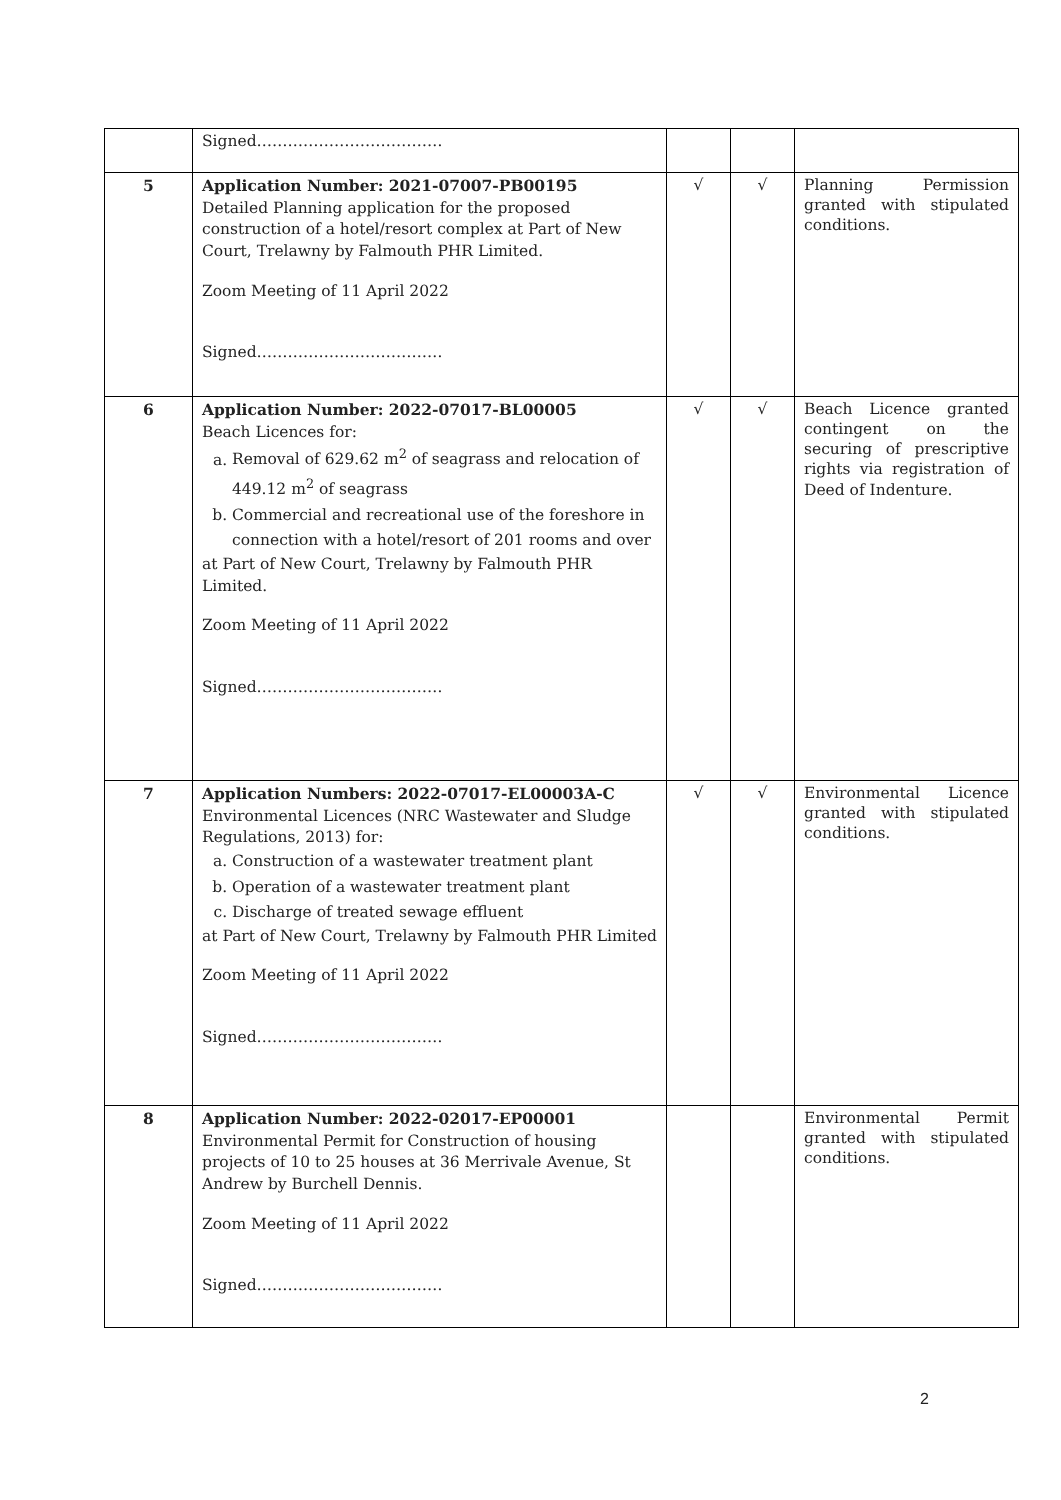| | Signed……………………………… | | | |
| 5 | Application Number: 2021-07007-PB00195 Detailed Planning application for the proposed construction of a hotel/resort complex at Part of New Court, Trelawny by Falmouth PHR Limited. Zoom Meeting of 11 April 2022 Signed……………………………… | √ | √ | Planning Permission granted with stipulated conditions. |
| 6 | Application Number: 2022-07017-BL00005 Beach Licences for: a. Removal of 629.62 m<sup>2</sup> of seagrass and relocation of 449.12 m<sup>2</sup> of seagrass b. Commercial and recreational use of the foreshore in connection with a hotel/resort of 201 rooms and over at Part of New Court, Trelawny by Falmouth PHR Limited. Zoom Meeting of 11 April 2022 Signed……………………………… | √ | √ | Beach Licence granted contingent on the securing of prescriptive rights via registration of Deed of Indenture. |
| 7 | Application Numbers: 2022-07017-EL00003A-C Environmental Licences (NRC Wastewater and Sludge Regulations, 2013) for: a. Construction of a wastewater treatment plant b. Operation of a wastewater treatment plant c. Discharge of treated sewage effluent at Part of New Court, Trelawny by Falmouth PHR Limited Zoom Meeting of 11 April 2022 Signed……………………………… | √ | √ | Environmental Licence granted with stipulated conditions. |
| 8 | Application Number: 2022-02017-EP00001 Environmental Permit for Construction of housing projects of 10 to 25 houses at 36 Merrivale Avenue, St Andrew by Burchell Dennis. Zoom Meeting of 11 April 2022 Signed……………………………… | | | Environmental Permit granted with stipulated conditions. |
2